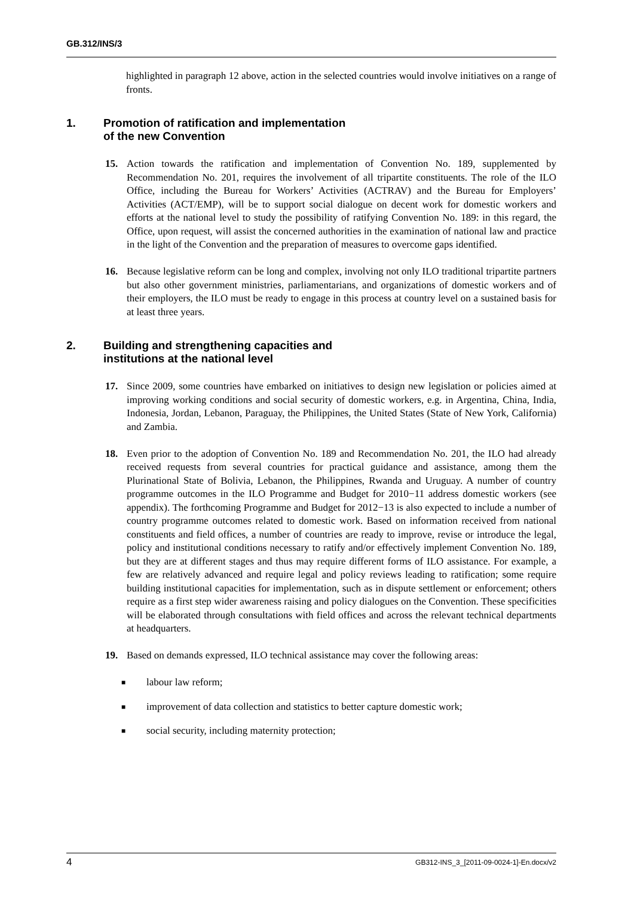GB.312/INS/3
highlighted in paragraph 12 above, action in the selected countries would involve initiatives on a range of fronts.
1. Promotion of ratification and implementation
of the new Convention
15. Action towards the ratification and implementation of Convention No. 189, supplemented by Recommendation No. 201, requires the involvement of all tripartite constituents. The role of the ILO Office, including the Bureau for Workers’ Activities (ACTRAV) and the Bureau for Employers’ Activities (ACT/EMP), will be to support social dialogue on decent work for domestic workers and efforts at the national level to study the possibility of ratifying Convention No. 189: in this regard, the Office, upon request, will assist the concerned authorities in the examination of national law and practice in the light of the Convention and the preparation of measures to overcome gaps identified.
16. Because legislative reform can be long and complex, involving not only ILO traditional tripartite partners but also other government ministries, parliamentarians, and organizations of domestic workers and of their employers, the ILO must be ready to engage in this process at country level on a sustained basis for at least three years.
2. Building and strengthening capacities and
institutions at the national level
17. Since 2009, some countries have embarked on initiatives to design new legislation or policies aimed at improving working conditions and social security of domestic workers, e.g. in Argentina, China, India, Indonesia, Jordan, Lebanon, Paraguay, the Philippines, the United States (State of New York, California) and Zambia.
18. Even prior to the adoption of Convention No. 189 and Recommendation No. 201, the ILO had already received requests from several countries for practical guidance and assistance, among them the Plurinational State of Bolivia, Lebanon, the Philippines, Rwanda and Uruguay. A number of country programme outcomes in the ILO Programme and Budget for 2010−11 address domestic workers (see appendix). The forthcoming Programme and Budget for 2012−13 is also expected to include a number of country programme outcomes related to domestic work. Based on information received from national constituents and field offices, a number of countries are ready to improve, revise or introduce the legal, policy and institutional conditions necessary to ratify and/or effectively implement Convention No. 189, but they are at different stages and thus may require different forms of ILO assistance. For example, a few are relatively advanced and require legal and policy reviews leading to ratification; some require building institutional capacities for implementation, such as in dispute settlement or enforcement; others require as a first step wider awareness raising and policy dialogues on the Convention. These specificities will be elaborated through consultations with field offices and across the relevant technical departments at headquarters.
19. Based on demands expressed, ILO technical assistance may cover the following areas:
■ labour law reform;
■ improvement of data collection and statistics to better capture domestic work;
■ social security, including maternity protection;
4 GB312-INS_3_[2011-09-0024-1]-En.docx/v2